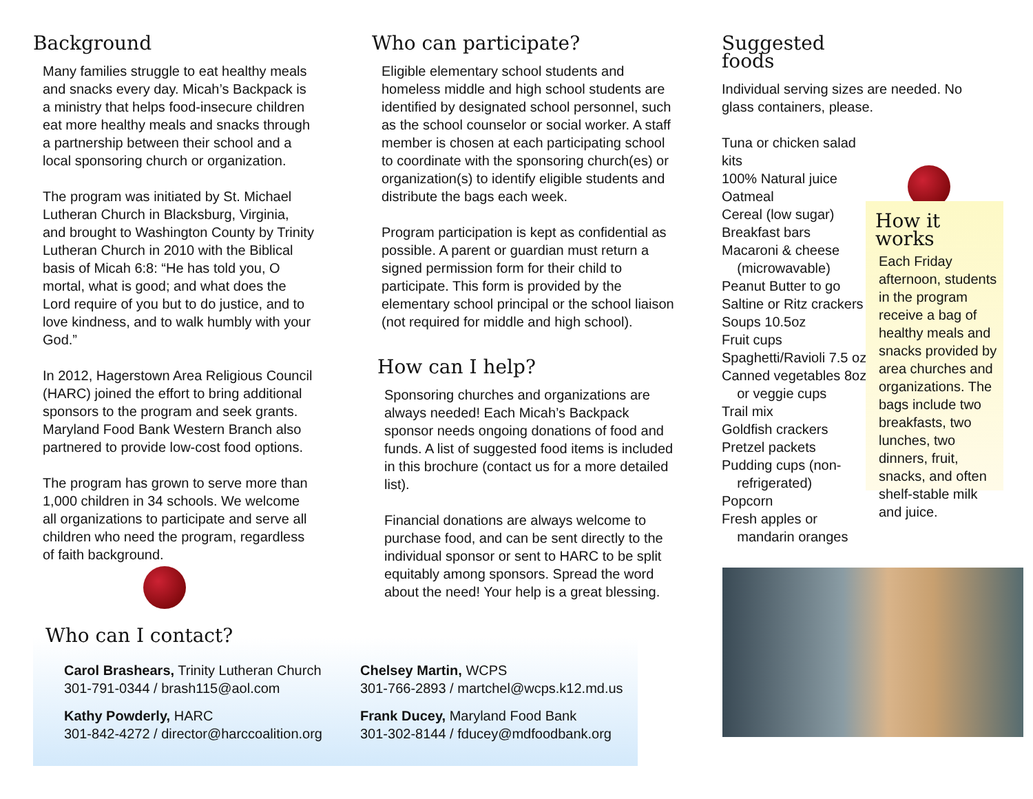Background
Many families struggle to eat healthy meals and snacks every day. Micah’s Backpack is a ministry that helps food-insecure children eat more healthy meals and snacks through a partnership between their school and a local sponsoring church or organization.
The program was initiated by St. Michael Lutheran Church in Blacksburg, Virginia, and brought to Washington County by Trinity Lutheran Church in 2010 with the Biblical basis of Micah 6:8: “He has told you, O mortal, what is good; and what does the Lord require of you but to do justice, and to love kindness, and to walk humbly with your God.”
In 2012, Hagerstown Area Religious Council (HARC) joined the effort to bring additional sponsors to the program and seek grants. Maryland Food Bank Western Branch also partnered to provide low-cost food options.
The program has grown to serve more than 1,000 children in 34 schools. We welcome all organizations to participate and serve all children who need the program, regardless of faith background.
Who can participate?
Eligible elementary school students and homeless middle and high school students are identified by designated school personnel, such as the school counselor or social worker. A staff member is chosen at each participating school to coordinate with the sponsoring church(es) or organization(s) to identify eligible students and distribute the bags each week.
Program participation is kept as confidential as possible. A parent or guardian must return a signed permission form for their child to participate. This form is provided by the elementary school principal or the school liaison (not required for middle and high school).
How can I help?
Sponsoring churches and organizations are always needed! Each Micah’s Backpack sponsor needs ongoing donations of food and funds. A list of suggested food items is included in this brochure (contact us for a more detailed list).
Financial donations are always welcome to purchase food, and can be sent directly to the individual sponsor or sent to HARC to be split equitably among sponsors. Spread the word about the need! Your help is a great blessing.
Suggested foods
Individual serving sizes are needed. No glass containers, please.
Tuna or chicken salad kits
100% Natural juice
Oatmeal
Cereal (low sugar)
Breakfast bars
Macaroni & cheese
(microwavable)
Peanut Butter to go
Saltine or Ritz crackers
Soups 10.5oz
Fruit cups
Spaghetti/Ravioli 7.5 oz.
Canned vegetables 8oz
or veggie cups
Trail mix
Goldfish crackers
Pretzel packets
Pudding cups (non-
refrigerated)
Popcorn
Fresh apples or
mandarin oranges
How it works
Each Friday afternoon, students in the program receive a bag of healthy meals and snacks provided by area churches and organizations. The bags include two breakfasts, two lunches, two dinners, fruit, snacks, and often shelf-stable milk and juice.
Who can I contact?
Carol Brashears, Trinity Lutheran Church
301-791-0344 / brash115@aol.com
Kathy Powderly, HARC
301-842-4272 / director@harccoalition.org
Chelsey Martin, WCPS
301-766-2893 / martchel@wcps.k12.md.us
Frank Ducey, Maryland Food Bank
301-302-8144 / fducey@mdfoodbank.org